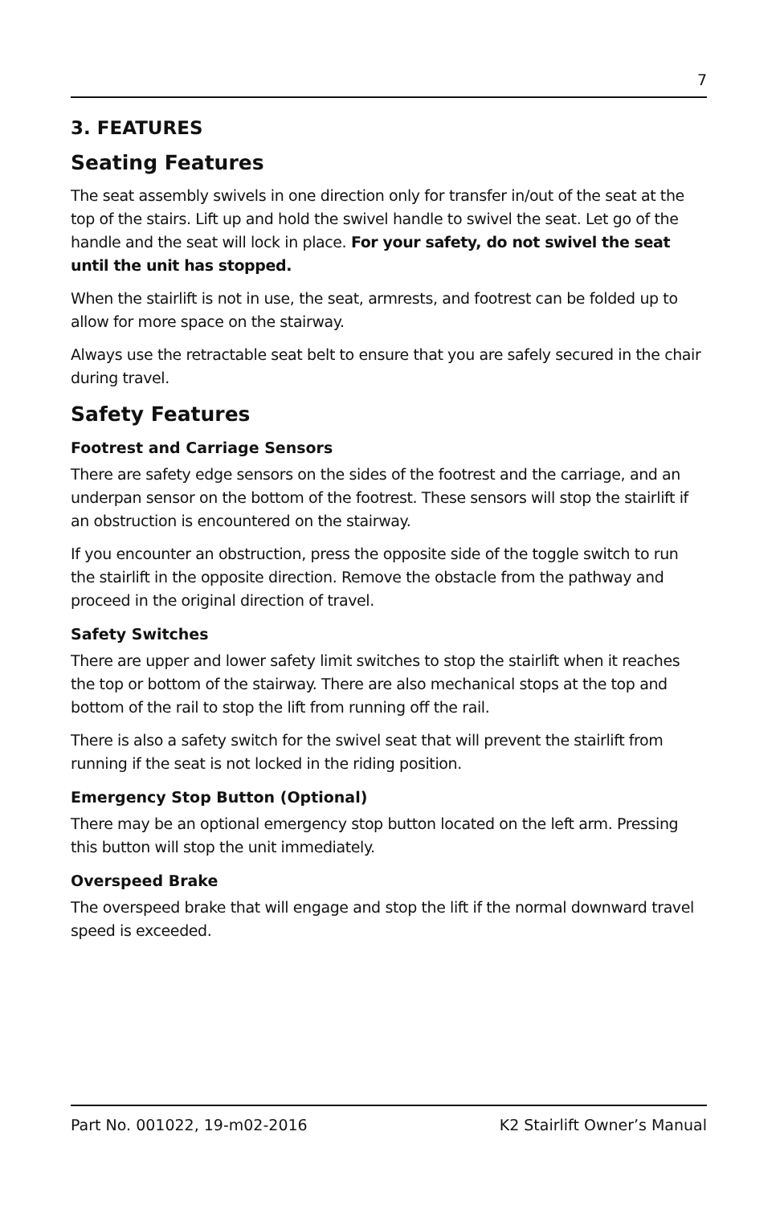7
3. FEATURES
Seating Features
The seat assembly swivels in one direction only for transfer in/out of the seat at the top of the stairs. Lift up and hold the swivel handle to swivel the seat. Let go of the handle and the seat will lock in place. For your safety, do not swivel the seat until the unit has stopped.
When the stairlift is not in use, the seat, armrests, and footrest can be folded up to allow for more space on the stairway.
Always use the retractable seat belt to ensure that you are safely secured in the chair during travel.
Safety Features
Footrest and Carriage Sensors
There are safety edge sensors on the sides of the footrest and the carriage, and an underpan sensor on the bottom of the footrest. These sensors will stop the stairlift if an obstruction is encountered on the stairway.
If you encounter an obstruction, press the opposite side of the toggle switch to run the stairlift in the opposite direction. Remove the obstacle from the pathway and proceed in the original direction of travel.
Safety Switches
There are upper and lower safety limit switches to stop the stairlift when it reaches the top or bottom of the stairway. There are also mechanical stops at the top and bottom of the rail to stop the lift from running off the rail.
There is also a safety switch for the swivel seat that will prevent the stairlift from running if the seat is not locked in the riding position.
Emergency Stop Button (Optional)
There may be an optional emergency stop button located on the left arm. Pressing this button will stop the unit immediately.
Overspeed Brake
The overspeed brake that will engage and stop the lift if the normal downward travel speed is exceeded.
Part No. 001022, 19-m02-2016 K2 Stairlift Owner’s Manual